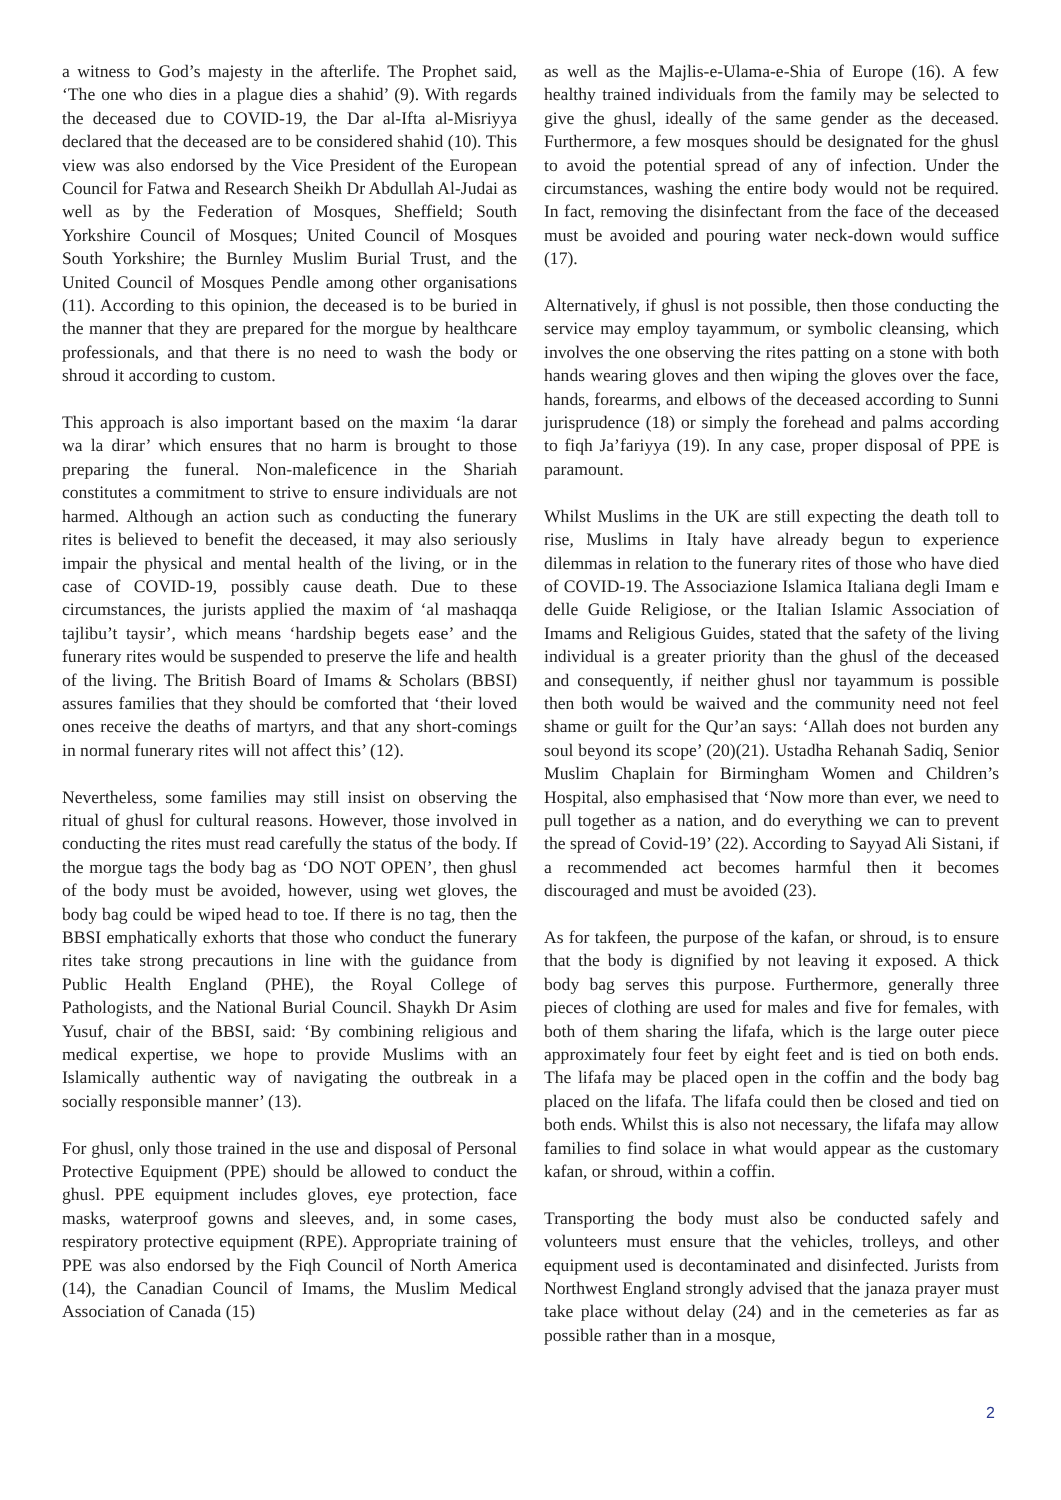a witness to God’s majesty in the afterlife. The Prophet said, ‘The one who dies in a plague dies a shahid’ (9). With regards the deceased due to COVID-19, the Dar al-Ifta al-Misriyya declared that the deceased are to be considered shahid (10). This view was also endorsed by the Vice President of the European Council for Fatwa and Research Sheikh Dr Abdullah Al-Judai as well as by the Federation of Mosques, Sheffield; South Yorkshire Council of Mosques; United Council of Mosques South Yorkshire; the Burnley Muslim Burial Trust, and the United Council of Mosques Pendle among other organisations (11). According to this opinion, the deceased is to be buried in the manner that they are prepared for the morgue by healthcare professionals, and that there is no need to wash the body or shroud it according to custom.
This approach is also important based on the maxim ‘la darar wa la dirar’ which ensures that no harm is brought to those preparing the funeral. Non-maleficence in the Shariah constitutes a commitment to strive to ensure individuals are not harmed. Although an action such as conducting the funerary rites is believed to benefit the deceased, it may also seriously impair the physical and mental health of the living, or in the case of COVID-19, possibly cause death. Due to these circumstances, the jurists applied the maxim of ‘al mashaqqa tajlibu’t taysir’, which means ‘hardship begets ease’ and the funerary rites would be suspended to preserve the life and health of the living. The British Board of Imams & Scholars (BBSI) assures families that they should be comforted that ‘their loved ones receive the deaths of martyrs, and that any short-comings in normal funerary rites will not affect this’ (12).
Nevertheless, some families may still insist on observing the ritual of ghusl for cultural reasons. However, those involved in conducting the rites must read carefully the status of the body. If the morgue tags the body bag as ‘DO NOT OPEN’, then ghusl of the body must be avoided, however, using wet gloves, the body bag could be wiped head to toe. If there is no tag, then the BBSI emphatically exhorts that those who conduct the funerary rites take strong precautions in line with the guidance from Public Health England (PHE), the Royal College of Pathologists, and the National Burial Council. Shaykh Dr Asim Yusuf, chair of the BBSI, said: ‘By combining religious and medical expertise, we hope to provide Muslims with an Islamically authentic way of navigating the outbreak in a socially responsible manner’ (13).
For ghusl, only those trained in the use and disposal of Personal Protective Equipment (PPE) should be allowed to conduct the ghusl. PPE equipment includes gloves, eye protection, face masks, waterproof gowns and sleeves, and, in some cases, respiratory protective equipment (RPE). Appropriate training of PPE was also endorsed by the Fiqh Council of North America (14), the Canadian Council of Imams, the Muslim Medical Association of Canada (15)
as well as the Majlis-e-Ulama-e-Shia of Europe (16). A few healthy trained individuals from the family may be selected to give the ghusl, ideally of the same gender as the deceased. Furthermore, a few mosques should be designated for the ghusl to avoid the potential spread of any of infection. Under the circumstances, washing the entire body would not be required. In fact, removing the disinfectant from the face of the deceased must be avoided and pouring water neck-down would suffice (17).
Alternatively, if ghusl is not possible, then those conducting the service may employ tayammum, or symbolic cleansing, which involves the one observing the rites patting on a stone with both hands wearing gloves and then wiping the gloves over the face, hands, forearms, and elbows of the deceased according to Sunni jurisprudence (18) or simply the forehead and palms according to fiqh Ja’fariyya (19). In any case, proper disposal of PPE is paramount.
Whilst Muslims in the UK are still expecting the death toll to rise, Muslims in Italy have already begun to experience dilemmas in relation to the funerary rites of those who have died of COVID-19. The Associazione Islamica Italiana degli Imam e delle Guide Religiose, or the Italian Islamic Association of Imams and Religious Guides, stated that the safety of the living individual is a greater priority than the ghusl of the deceased and consequently, if neither ghusl nor tayammum is possible then both would be waived and the community need not feel shame or guilt for the Qur’an says: ‘Allah does not burden any soul beyond its scope’ (20)(21). Ustadha Rehanah Sadiq, Senior Muslim Chaplain for Birmingham Women and Children’s Hospital, also emphasised that ‘Now more than ever, we need to pull together as a nation, and do everything we can to prevent the spread of Covid-19’ (22). According to Sayyad Ali Sistani, if a recommended act becomes harmful then it becomes discouraged and must be avoided (23).
As for takfeen, the purpose of the kafan, or shroud, is to ensure that the body is dignified by not leaving it exposed. A thick body bag serves this purpose. Furthermore, generally three pieces of clothing are used for males and five for females, with both of them sharing the lifafa, which is the large outer piece approximately four feet by eight feet and is tied on both ends. The lifafa may be placed open in the coffin and the body bag placed on the lifafa. The lifafa could then be closed and tied on both ends. Whilst this is also not necessary, the lifafa may allow families to find solace in what would appear as the customary kafan, or shroud, within a coffin.
Transporting the body must also be conducted safely and volunteers must ensure that the vehicles, trolleys, and other equipment used is decontaminated and disinfected. Jurists from Northwest England strongly advised that the janaza prayer must take place without delay (24) and in the cemeteries as far as possible rather than in a mosque,
2